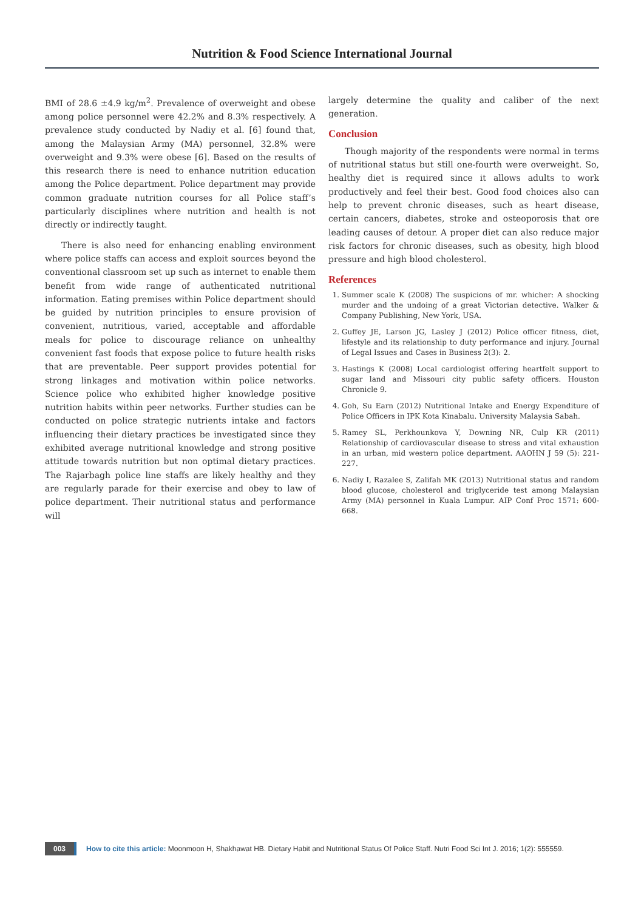Nutrition & Food Science International Journal
BMI of 28.6 ±4.9 kg/m<sup>2</sup>. Prevalence of overweight and obese among police personnel were 42.2% and 8.3% respectively. A prevalence study conducted by Nadiy et al. [6] found that, among the Malaysian Army (MA) personnel, 32.8% were overweight and 9.3% were obese [6]. Based on the results of this research there is need to enhance nutrition education among the Police department. Police department may provide common graduate nutrition courses for all Police staff’s particularly disciplines where nutrition and health is not directly or indirectly taught.
There is also need for enhancing enabling environment where police staffs can access and exploit sources beyond the conventional classroom set up such as internet to enable them benefit from wide range of authenticated nutritional information. Eating premises within Police department should be guided by nutrition principles to ensure provision of convenient, nutritious, varied, acceptable and affordable meals for police to discourage reliance on unhealthy convenient fast foods that expose police to future health risks that are preventable. Peer support provides potential for strong linkages and motivation within police networks. Science police who exhibited higher knowledge positive nutrition habits within peer networks. Further studies can be conducted on police strategic nutrients intake and factors influencing their dietary practices be investigated since they exhibited average nutritional knowledge and strong positive attitude towards nutrition but non optimal dietary practices. The Rajarbagh police line staffs are likely healthy and they are regularly parade for their exercise and obey to law of police department. Their nutritional status and performance will
largely determine the quality and caliber of the next generation.
Conclusion
Though majority of the respondents were normal in terms of nutritional status but still one-fourth were overweight. So, healthy diet is required since it allows adults to work productively and feel their best. Good food choices also can help to prevent chronic diseases, such as heart disease, certain cancers, diabetes, stroke and osteoporosis that ore leading causes of detour. A proper diet can also reduce major risk factors for chronic diseases, such as obesity, high blood pressure and high blood cholesterol.
References
1. Summer scale K (2008) The suspicions of mr. whicher: A shocking murder and the undoing of a great Victorian detective. Walker & Company Publishing, New York, USA.
2. Guffey JE, Larson JG, Lasley J (2012) Police officer fitness, diet, lifestyle and its relationship to duty performance and injury. Journal of Legal Issues and Cases in Business 2(3): 2.
3. Hastings K (2008) Local cardiologist offering heartfelt support to sugar land and Missouri city public safety officers. Houston Chronicle 9.
4. Goh, Su Earn (2012) Nutritional Intake and Energy Expenditure of Police Officers in IPK Kota Kinabalu. University Malaysia Sabah.
5. Ramey SL, Perkhounkova Y, Downing NR, Culp KR (2011) Relationship of cardiovascular disease to stress and vital exhaustion in an urban, mid western police department. AAOHN J 59 (5): 221-227.
6. Nadiy I, Razalee S, Zalifah MK (2013) Nutritional status and random blood glucose, cholesterol and triglyceride test among Malaysian Army (MA) personnel in Kuala Lumpur. AIP Conf Proc 1571: 600-668.
003 How to cite this article: Moonmoon H, Shakhawat HB. Dietary Habit and Nutritional Status Of Police Staff. Nutri Food Sci Int J. 2016; 1(2): 555559.